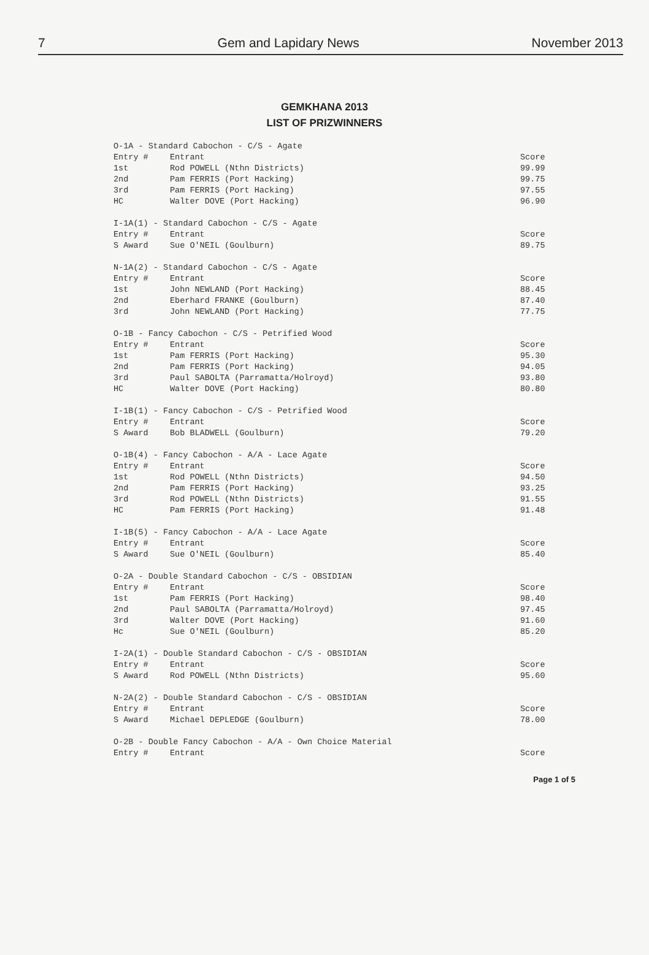7 Gem and Lapidary News November 2013
GEMKHANA 2013
LIST OF PRIZWINNERS
| O-1A - Standard Cabochon - C/S - Agate | | |
| Entry # | Entrant | Score |
| 1st | Rod POWELL (Nthn Districts) | 99.99 |
| 2nd | Pam FERRIS (Port Hacking) | 99.75 |
| 3rd | Pam FERRIS (Port Hacking) | 97.55 |
| HC | Walter DOVE (Port Hacking) | 96.90 |
| I-1A(1) - Standard Cabochon - C/S - Agate | | |
| Entry # | Entrant | Score |
| S Award | Sue O'NEIL (Goulburn) | 89.75 |
| N-1A(2) - Standard Cabochon - C/S - Agate | | |
| Entry # | Entrant | Score |
| 1st | John NEWLAND (Port Hacking) | 88.45 |
| 2nd | Eberhard FRANKE (Goulburn) | 87.40 |
| 3rd | John NEWLAND (Port Hacking) | 77.75 |
| O-1B - Fancy Cabochon - C/S - Petrified Wood | | |
| Entry # | Entrant | Score |
| 1st | Pam FERRIS (Port Hacking) | 95.30 |
| 2nd | Pam FERRIS (Port Hacking) | 94.05 |
| 3rd | Paul SABOLTA (Parramatta/Holroyd) | 93.80 |
| HC | Walter DOVE (Port Hacking) | 80.80 |
| I-1B(1) - Fancy Cabochon - C/S - Petrified Wood | | |
| Entry # | Entrant | Score |
| S Award | Bob BLADWELL (Goulburn) | 79.20 |
| O-1B(4) - Fancy Cabochon - A/A - Lace Agate | | |
| Entry # | Entrant | Score |
| 1st | Rod POWELL (Nthn Districts) | 94.50 |
| 2nd | Pam FERRIS (Port Hacking) | 93.25 |
| 3rd | Rod POWELL (Nthn Districts) | 91.55 |
| HC | Pam FERRIS (Port Hacking) | 91.48 |
| I-1B(5) - Fancy Cabochon - A/A - Lace Agate | | |
| Entry # | Entrant | Score |
| S Award | Sue O'NEIL (Goulburn) | 85.40 |
| O-2A - Double Standard Cabochon - C/S - OBSIDIAN | | |
| Entry # | Entrant | Score |
| 1st | Pam FERRIS (Port Hacking) | 98.40 |
| 2nd | Paul SABOLTA (Parramatta/Holroyd) | 97.45 |
| 3rd | Walter DOVE (Port Hacking) | 91.60 |
| Hc | Sue O'NEIL (Goulburn) | 85.20 |
| I-2A(1) - Double Standard Cabochon - C/S - OBSIDIAN | | |
| Entry # | Entrant | Score |
| S Award | Rod POWELL (Nthn Districts) | 95.60 |
| N-2A(2) - Double Standard Cabochon - C/S - OBSIDIAN | | |
| Entry # | Entrant | Score |
| S Award | Michael DEPLEDGE (Goulburn) | 78.00 |
| O-2B - Double Fancy Cabochon - A/A - Own Choice Material | | |
| Entry # | Entrant | Score |
Page 1 of 5